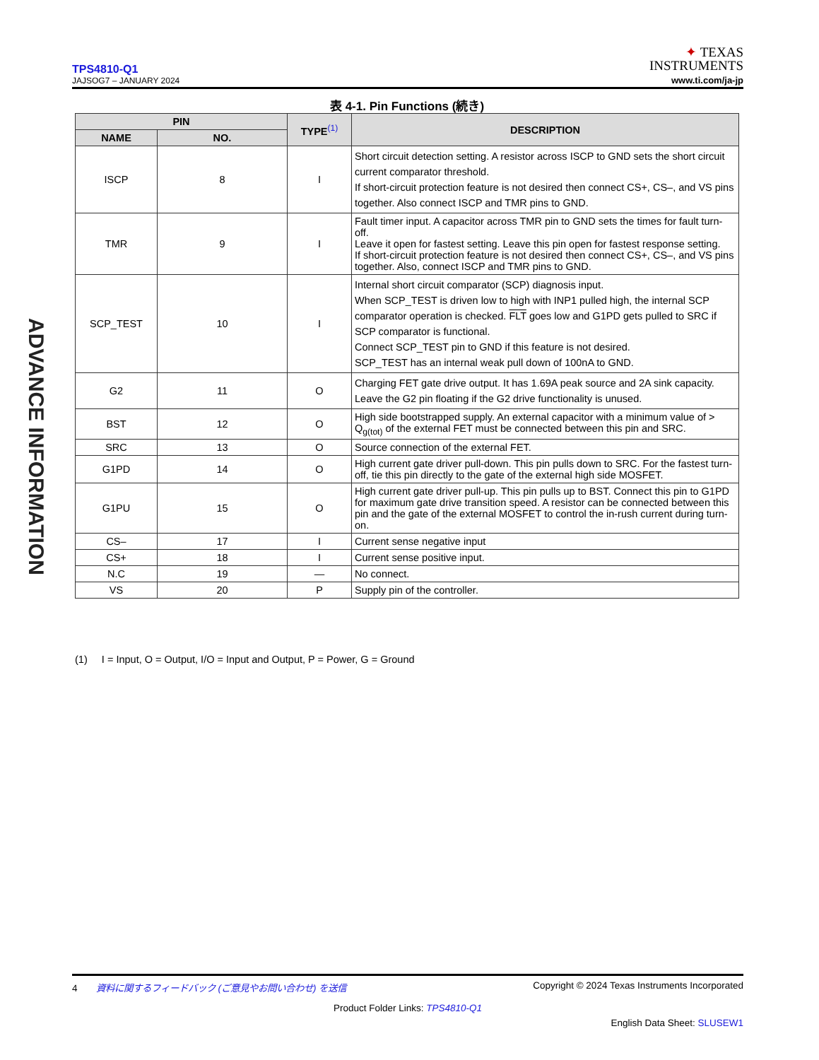TPS4810-Q1
JAJSOG7 – JANUARY 2024
✦ TEXAS
INSTRUMENTS
www.ti.com/ja-jp
ADVANCE INFORMATION
表 4-1. Pin Functions (続き)
| PIN | | TYPE<sup>(1)</sup> | DESCRIPTION |
| --- | --- | --- | --- |
| NAME | NO. | | |
| ISCP | 8 | I | Short circuit detection setting. A resistor across ISCP to GND sets the short circuit current comparator threshold. If short-circuit protection feature is not desired then connect CS+, CS–, and VS pins together. Also connect ISCP and TMR pins to GND. |
| TMR | 9 | I | Fault timer input. A capacitor across TMR pin to GND sets the times for fault turn-off. Leave it open for fastest setting. Leave this pin open for fastest response setting. If short-circuit protection feature is not desired then connect CS+, CS–, and VS pins together. Also, connect ISCP and TMR pins to GND. |
| SCP_TEST | 10 | I | Internal short circuit comparator (SCP) diagnosis input. When SCP_TEST is driven low to high with INP1 pulled high, the internal SCP comparator operation is checked. FLT goes low and G1PD gets pulled to SRC if SCP comparator is functional. Connect SCP_TEST pin to GND if this feature is not desired. SCP_TEST has an internal weak pull down of 100nA to GND. |
| G2 | 11 | O | Charging FET gate drive output. It has 1.69A peak source and 2A sink capacity. Leave the G2 pin floating if the G2 drive functionality is unused. |
| BST | 12 | O | High side bootstrapped supply. An external capacitor with a minimum value of > Q<sub>g(tot)</sub> of the external FET must be connected between this pin and SRC. |
| SRC | 13 | O | Source connection of the external FET. |
| G1PD | 14 | O | High current gate driver pull-down. This pin pulls down to SRC. For the fastest turn-off, tie this pin directly to the gate of the external high side MOSFET. |
| G1PU | 15 | O | High current gate driver pull-up. This pin pulls up to BST. Connect this pin to G1PD for maximum gate drive transition speed. A resistor can be connected between this pin and the gate of the external MOSFET to control the in-rush current during turn-on. |
| CS– | 17 | I | Current sense negative input |
| CS+ | 18 | I | Current sense positive input. |
| N.C | 19 | — | No connect. |
| VS | 20 | P | Supply pin of the controller. |
(1) I = Input, O = Output, I/O = Input and Output, P = Power, G = Ground
4 資料に関するフィードバック (ご意見やお問い合わせ) を送信 Copyright © 2024 Texas Instruments Incorporated
Product Folder Links: TPS4810-Q1
English Data Sheet: SLUSEW1